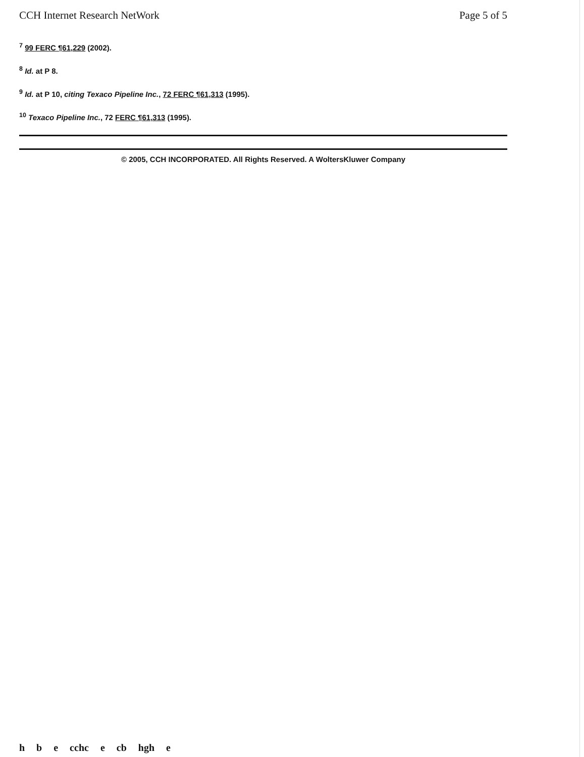CCH Internet Research NetWork Page 5 of 5
<sup>7</sup> 99 FERC ¶61,229 (2002).
<sup>8</sup> Id. at P 8.
<sup>9</sup> Id. at P 10, citing Texaco Pipeline Inc., 72 FERC ¶61,313 (1995).
<sup>10</sup> Texaco Pipeline Inc., 72 FERC ¶61,313 (1995).
© 2005, CCH INCORPORATED. All Rights Reserved. A WoltersKluwer Company
h b e cchc e cb hgh e